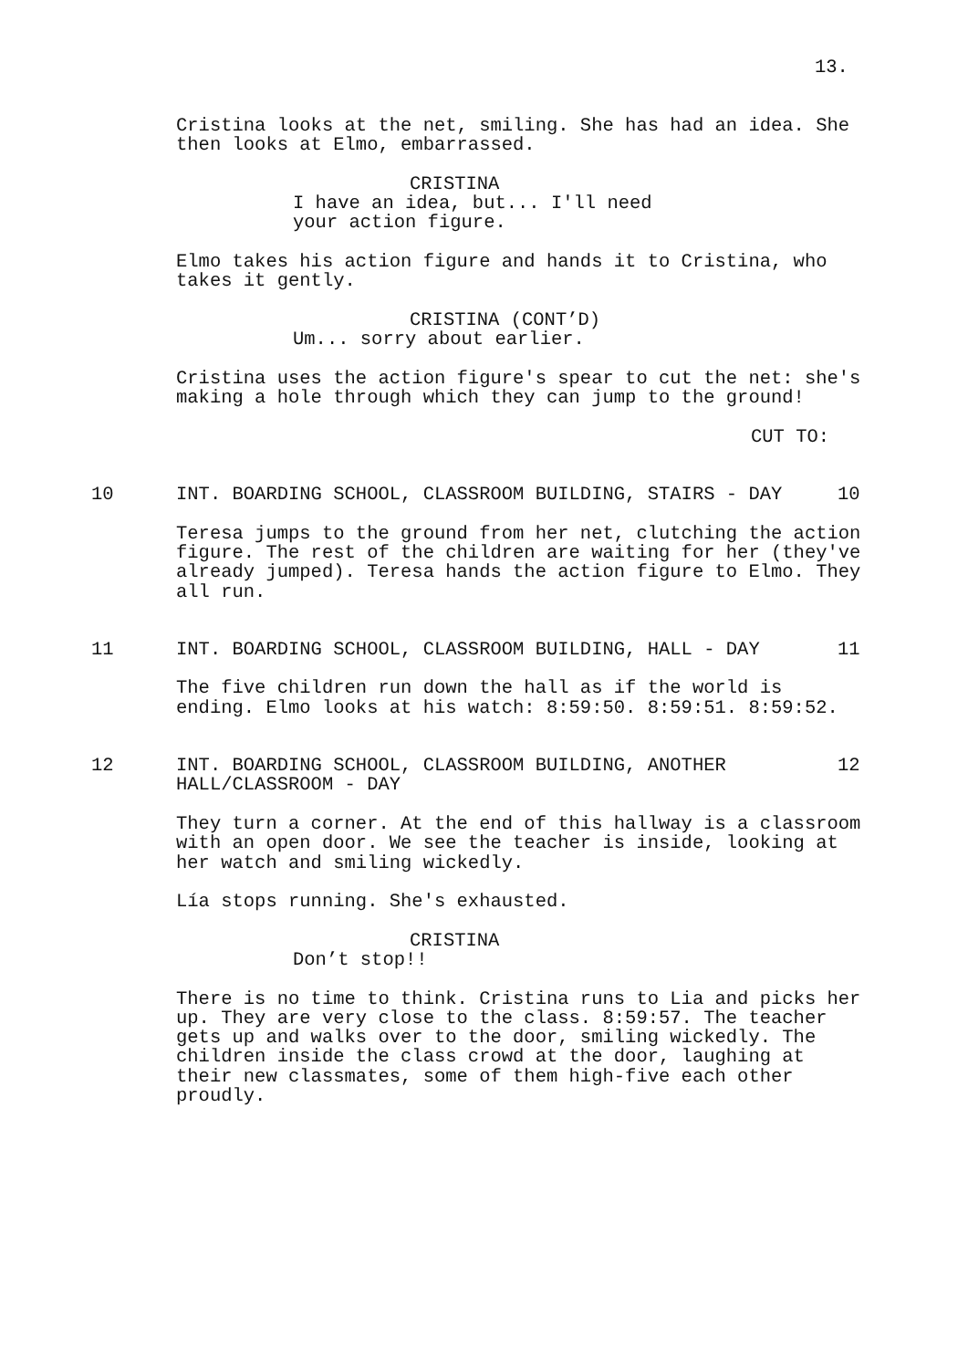13.
Cristina looks at the net, smiling. She has had an idea. She then looks at Elmo, embarrassed.
CRISTINA
I have an idea, but... I'll need your action figure.
Elmo takes his action figure and hands it to Cristina, who takes it gently.
CRISTINA (CONT’D)
Um... sorry about earlier.
Cristina uses the action figure's spear to cut the net: she's making a hole through which they can jump to the ground!
CUT TO:
10 INT. BOARDING SCHOOL, CLASSROOM BUILDING, STAIRS - DAY 10
Teresa jumps to the ground from her net, clutching the action figure. The rest of the children are waiting for her (they've already jumped). Teresa hands the action figure to Elmo. They all run.
11 INT. BOARDING SCHOOL, CLASSROOM BUILDING, HALL - DAY 11
The five children run down the hall as if the world is ending. Elmo looks at his watch: 8:59:50. 8:59:51. 8:59:52.
12 INT. BOARDING SCHOOL, CLASSROOM BUILDING, ANOTHER HALL/CLASSROOM - DAY 12
They turn a corner. At the end of this hallway is a classroom with an open door. We see the teacher is inside, looking at her watch and smiling wickedly.
Lía stops running. She's exhausted.
CRISTINA
Don’t stop!!
There is no time to think. Cristina runs to Lia and picks her up. They are very close to the class. 8:59:57. The teacher gets up and walks over to the door, smiling wickedly. The children inside the class crowd at the door, laughing at their new classmates, some of them high-five each other proudly.